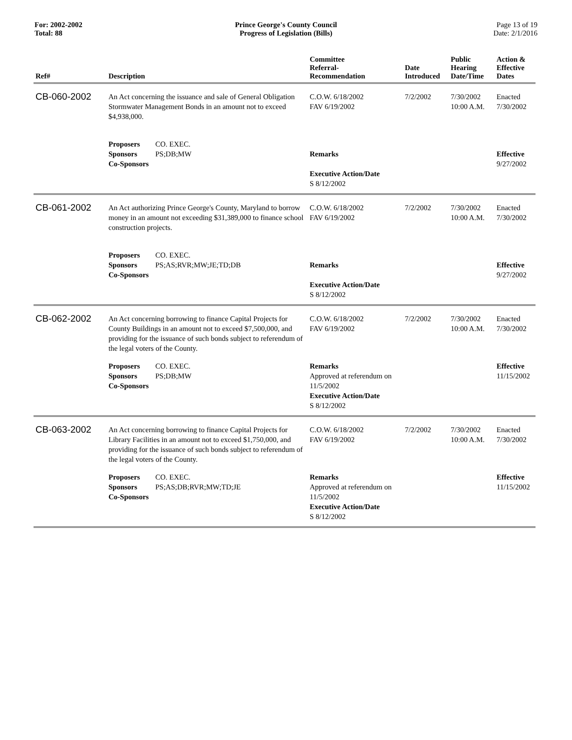For: 2002-2002
Total: 88
Prince George's County Council
Progress of Legislation (Bills)
Page 13 of 19
Date: 2/1/2016
| Ref# | Description | Committee Referral- Recommendation | Date Introduced | Public Hearing Date/Time | Action & Effective Dates |
| --- | --- | --- | --- | --- | --- |
| CB-060-2002 | An Act concerning the issuance and sale of General Obligation Stormwater Management Bonds in an amount not to exceed $4,938,000. | C.O.W. 6/18/2002 FAV 6/19/2002 | 7/2/2002 | 7/30/2002 10:00 A.M. | Enacted 7/30/2002 |
| | Proposers CO. EXEC. Sponsors PS;DB;MW Co-Sponsors | Remarks Executive Action/Date S 8/12/2002 | | | Effective 9/27/2002 |
| CB-061-2002 | An Act authorizing Prince George's County, Maryland to borrow money in an amount not exceeding $31,389,000 to finance school construction projects. | C.O.W. 6/18/2002 FAV 6/19/2002 | 7/2/2002 | 7/30/2002 10:00 A.M. | Enacted 7/30/2002 |
| | Proposers CO. EXEC. Sponsors PS;AS;RVR;MW;JE;TD;DB Co-Sponsors | Remarks Executive Action/Date S 8/12/2002 | | | Effective 9/27/2002 |
| CB-062-2002 | An Act concerning borrowing to finance Capital Projects for County Buildings in an amount not to exceed $7,500,000, and providing for the issuance of such bonds subject to referendum of the legal voters of the County. | C.O.W. 6/18/2002 FAV 6/19/2002 | 7/2/2002 | 7/30/2002 10:00 A.M. | Enacted 7/30/2002 |
| | Proposers CO. EXEC. Sponsors PS;DB;MW Co-Sponsors | Remarks Approved at referendum on 11/5/2002 Executive Action/Date S 8/12/2002 | | | Effective 11/15/2002 |
| CB-063-2002 | An Act concerning borrowing to finance Capital Projects for Library Facilities in an amount not to exceed $1,750,000, and providing for the issuance of such bonds subject to referendum of the legal voters of the County. | C.O.W. 6/18/2002 FAV 6/19/2002 | 7/2/2002 | 7/30/2002 10:00 A.M. | Enacted 7/30/2002 |
| | Proposers CO. EXEC. Sponsors PS;AS;DB;RVR;MW;TD;JE Co-Sponsors | Remarks Approved at referendum on 11/5/2002 Executive Action/Date S 8/12/2002 | | | Effective 11/15/2002 |